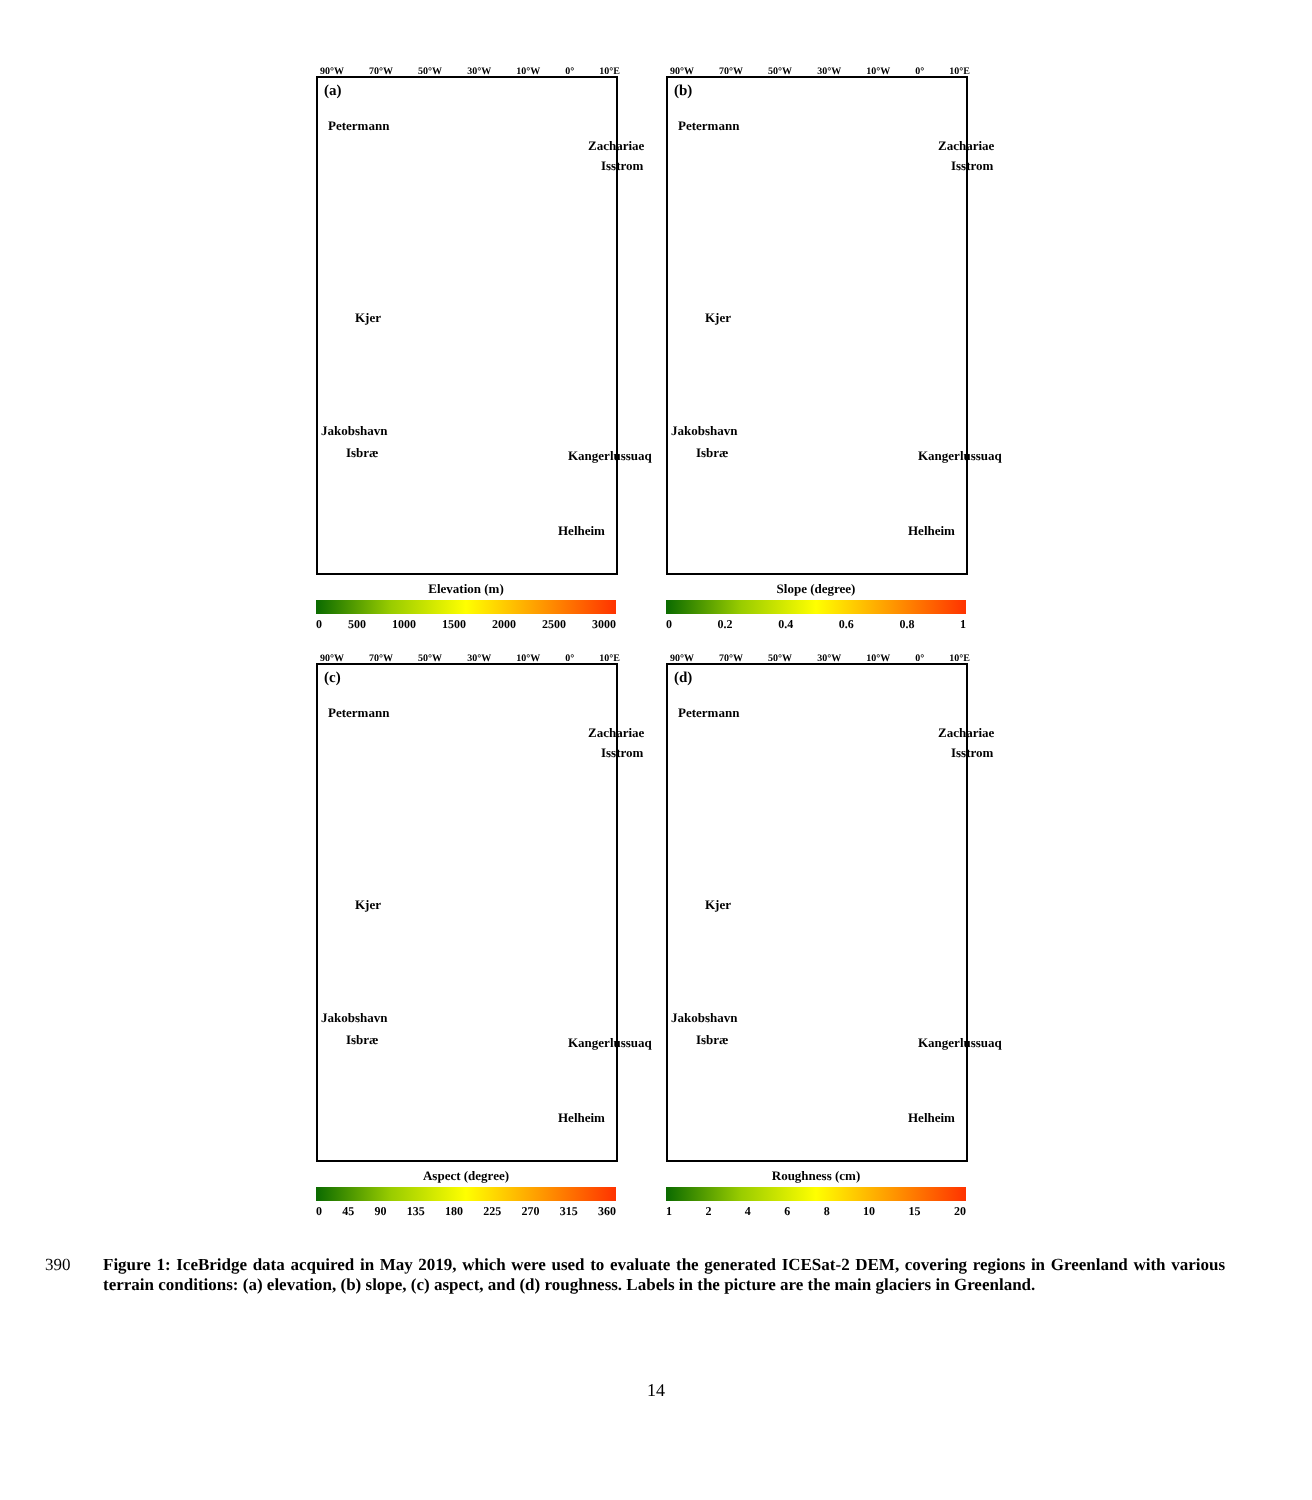90°W 70°W 50°W 30°W 10°W 0° 10°E
(a)
Petermann
Zachariae
Isstrom
Kjer
Jakobshavn
Isbræ
Helheim
Kangerlussuaq
Elevation (m)
0 500 1000 1500 2000 2500 3000
90°W 70°W 50°W 30°W 10°W 0° 10°E
(b)
Petermann
Zachariae
Isstrom
Kjer
Jakobshavn
Isbræ
Helheim
Kangerlussuaq
Slope (degree)
0 0.2 0.4 0.6 0.8 1
90°W 70°W 50°W 30°W 10°W 0° 10°E
(c)
Petermann
Zachariae
Isstrom
Kjer
Jakobshavn
Isbræ
Helheim
Kangerlussuaq
Aspect (degree)
0 45 90 135 180 225 270 315 360
90°W 70°W 50°W 30°W 10°W 0° 10°E
(d)
Petermann
Zachariae
Isstrom
Kjer
Jakobshavn
Isbræ
Helheim
Kangerlussuaq
Roughness (cm)
12468 10 15 20
390 Figure 1: IceBridge data acquired in May 2019, which were used to evaluate the generated ICESat-2 DEM, covering regions in Greenland with various terrain conditions: (a) elevation, (b) slope, (c) aspect, and (d) roughness. Labels in the picture are the main glaciers in Greenland.
14